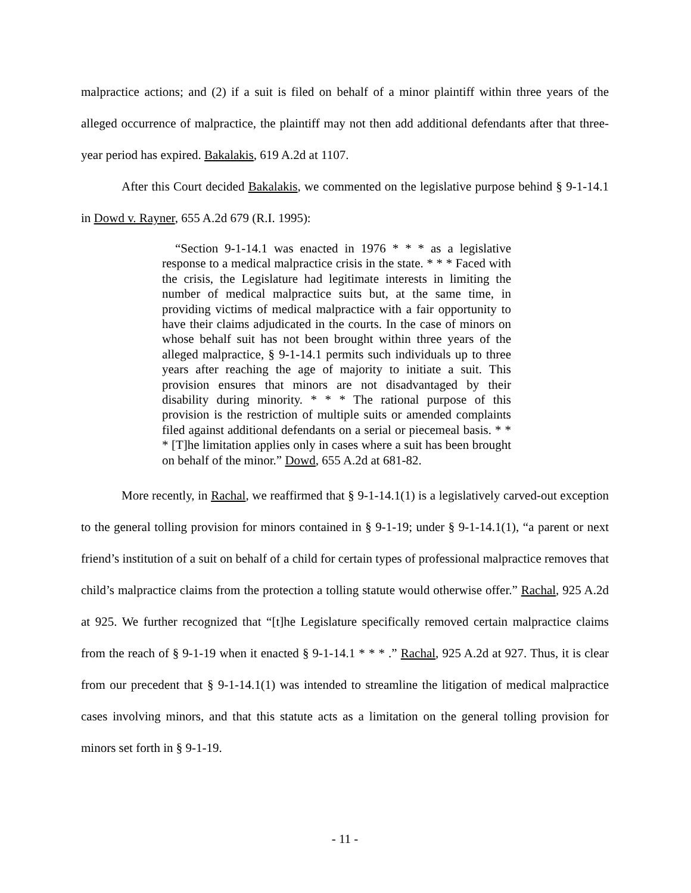malpractice actions; and (2) if a suit is filed on behalf of a minor plaintiff within three years of the alleged occurrence of malpractice, the plaintiff may not then add additional defendants after that three-year period has expired. Bakalakis, 619 A.2d at 1107.
After this Court decided Bakalakis, we commented on the legislative purpose behind § 9-1-14.1 in Dowd v. Rayner, 655 A.2d 679 (R.I. 1995):
“Section 9-1-14.1 was enacted in 1976 * * * as a legislative response to a medical malpractice crisis in the state. * * * Faced with the crisis, the Legislature had legitimate interests in limiting the number of medical malpractice suits but, at the same time, in providing victims of medical malpractice with a fair opportunity to have their claims adjudicated in the courts. In the case of minors on whose behalf suit has not been brought within three years of the alleged malpractice, § 9-1-14.1 permits such individuals up to three years after reaching the age of majority to initiate a suit. This provision ensures that minors are not disadvantaged by their disability during minority. * * * The rational purpose of this provision is the restriction of multiple suits or amended complaints filed against additional defendants on a serial or piecemeal basis. * * * [T]he limitation applies only in cases where a suit has been brought on behalf of the minor.” Dowd, 655 A.2d at 681-82.
More recently, in Rachal, we reaffirmed that § 9-1-14.1(1) is a legislatively carved-out exception to the general tolling provision for minors contained in § 9-1-19; under § 9-1-14.1(1), “a parent or next friend’s institution of a suit on behalf of a child for certain types of professional malpractice removes that child’s malpractice claims from the protection a tolling statute would otherwise offer.” Rachal, 925 A.2d at 925. We further recognized that “[t]he Legislature specifically removed certain malpractice claims from the reach of § 9-1-19 when it enacted § 9-1-14.1 * * * .” Rachal, 925 A.2d at 927. Thus, it is clear from our precedent that § 9-1-14.1(1) was intended to streamline the litigation of medical malpractice cases involving minors, and that this statute acts as a limitation on the general tolling provision for minors set forth in § 9-1-19.
- 11 -